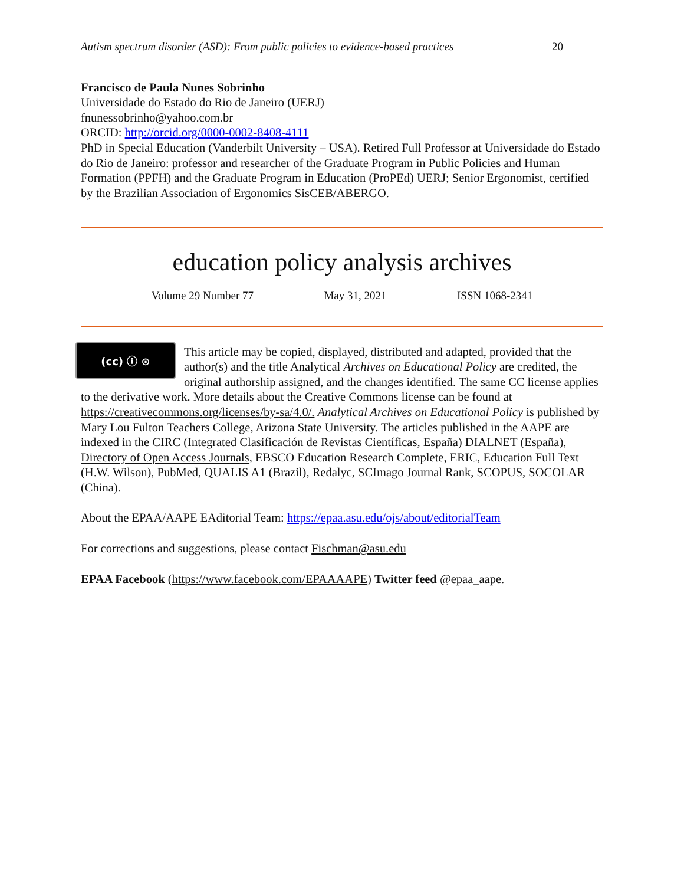Autism spectrum disorder (ASD): From public policies to evidence-based practices 20
Francisco de Paula Nunes Sobrinho
Universidade do Estado do Rio de Janeiro (UERJ)
fnunessobrinho@yahoo.com.br
ORCID: http://orcid.org/0000-0002-8408-4111
PhD in Special Education (Vanderbilt University – USA). Retired Full Professor at Universidade do Estado do Rio de Janeiro: professor and researcher of the Graduate Program in Public Policies and Human Formation (PPFH) and the Graduate Program in Education (ProPEd) UERJ; Senior Ergonomist, certified by the Brazilian Association of Ergonomics SisCEB/ABERGO.
education policy analysis archives
Volume 29 Number 77 May 31, 2021 ISSN 1068-2341
(cc) ⓘ ⊙
This article may be copied, displayed, distributed and adapted, provided that the author(s) and the title Analytical Archives on Educational Policy are credited, the original authorship assigned, and the changes identified. The same CC license applies to the derivative work. More details about the Creative Commons license can be found at https://creativecommons.org/licenses/by-sa/4.0/. Analytical Archives on Educational Policy is published by Mary Lou Fulton Teachers College, Arizona State University. The articles published in the AAPE are indexed in the CIRC (Integrated Clasificación de Revistas Científicas, España) DIALNET (España), Directory of Open Access Journals, EBSCO Education Research Complete, ERIC, Education Full Text (H.W. Wilson), PubMed, QUALIS A1 (Brazil), Redalyc, SCImago Journal Rank, SCOPUS, SOCOLAR (China).
About the EPAA/AAPE EAditorial Team: https://epaa.asu.edu/ojs/about/editorialTeam
For corrections and suggestions, please contact Fischman@asu.edu
EPAA Facebook (https://www.facebook.com/EPAAAAPE) Twitter feed @epaa_aape.